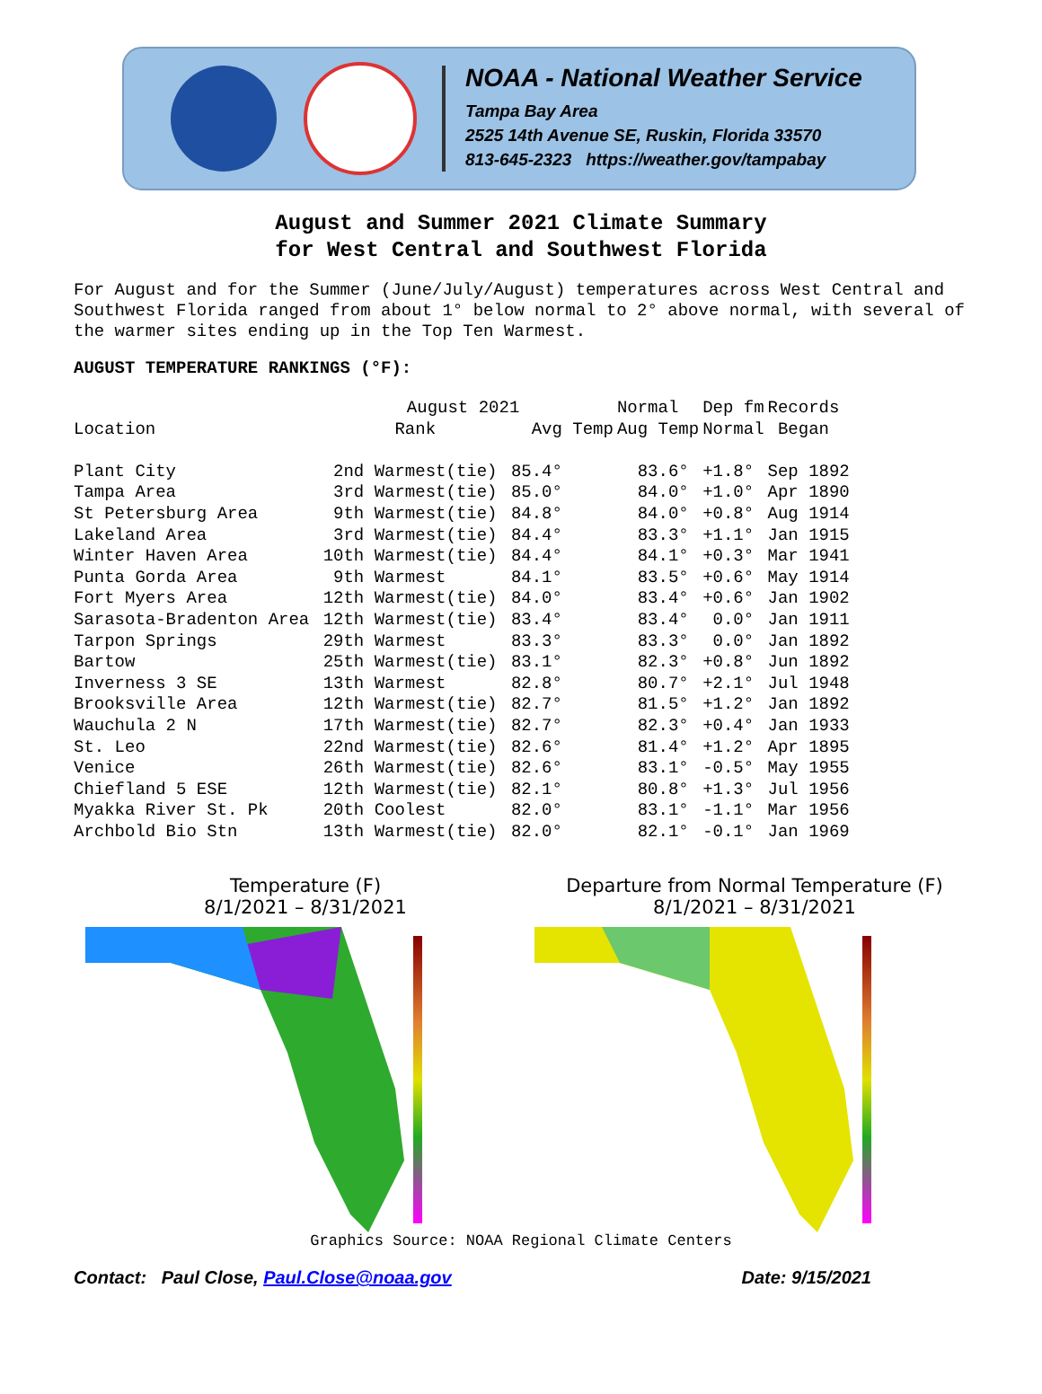NOAA - National Weather Service
Tampa Bay Area
2525 14th Avenue SE, Ruskin, Florida 33570
813-645-2323 https://weather.gov/tampabay
August and Summer 2021 Climate Summary
for West Central and Southwest Florida
For August and for the Summer (June/July/August) temperatures across West Central and Southwest Florida ranged from about 1° below normal to 2° above normal, with several of the warmer sites ending up in the Top Ten Warmest.
AUGUST TEMPERATURE RANKINGS (°F):
| | August 2021 | | Normal | Dep fm | Records |
| --- | --- | --- | --- | --- | --- |
| Location | Rank | Avg Temp | Aug Temp | Normal | Began |
| Plant City | 2nd Warmest(tie) | 85.4° | 83.6° | +1.8° | Sep 1892 |
| Tampa Area | 3rd Warmest(tie) | 85.0° | 84.0° | +1.0° | Apr 1890 |
| St Petersburg Area | 9th Warmest(tie) | 84.8° | 84.0° | +0.8° | Aug 1914 |
| Lakeland Area | 3rd Warmest(tie) | 84.4° | 83.3° | +1.1° | Jan 1915 |
| Winter Haven Area | 10th Warmest(tie) | 84.4° | 84.1° | +0.3° | Mar 1941 |
| Punta Gorda Area | 9th Warmest | 84.1° | 83.5° | +0.6° | May 1914 |
| Fort Myers Area | 12th Warmest(tie) | 84.0° | 83.4° | +0.6° | Jan 1902 |
| Sarasota-Bradenton Area | 12th Warmest(tie) | 83.4° | 83.4° | 0.0° | Jan 1911 |
| Tarpon Springs | 29th Warmest | 83.3° | 83.3° | 0.0° | Jan 1892 |
| Bartow | 25th Warmest(tie) | 83.1° | 82.3° | +0.8° | Jun 1892 |
| Inverness 3 SE | 13th Warmest | 82.8° | 80.7° | +2.1° | Jul 1948 |
| Brooksville Area | 12th Warmest(tie) | 82.7° | 81.5° | +1.2° | Jan 1892 |
| Wauchula 2 N | 17th Warmest(tie) | 82.7° | 82.3° | +0.4° | Jan 1933 |
| St. Leo | 22nd Warmest(tie) | 82.6° | 81.4° | +1.2° | Apr 1895 |
| Venice | 26th Warmest(tie) | 82.6° | 83.1° | -0.5° | May 1955 |
| Chiefland 5 ESE | 12th Warmest(tie) | 82.1° | 80.8° | +1.3° | Jul 1956 |
| Myakka River St. Pk | 20th Coolest | 82.0° | 83.1° | -1.1° | Mar 1956 |
| Archbold Bio Stn | 13th Warmest(tie) | 82.0° | 82.1° | -0.1° | Jan 1969 |
Temperature (F)
8/1/2021 – 8/31/2021
Departure from Normal Temperature (F)
8/1/2021 – 8/31/2021
Graphics Source: NOAA Regional Climate Centers
Contact: Paul Close, Paul.Close@noaa.gov Date: 9/15/2021